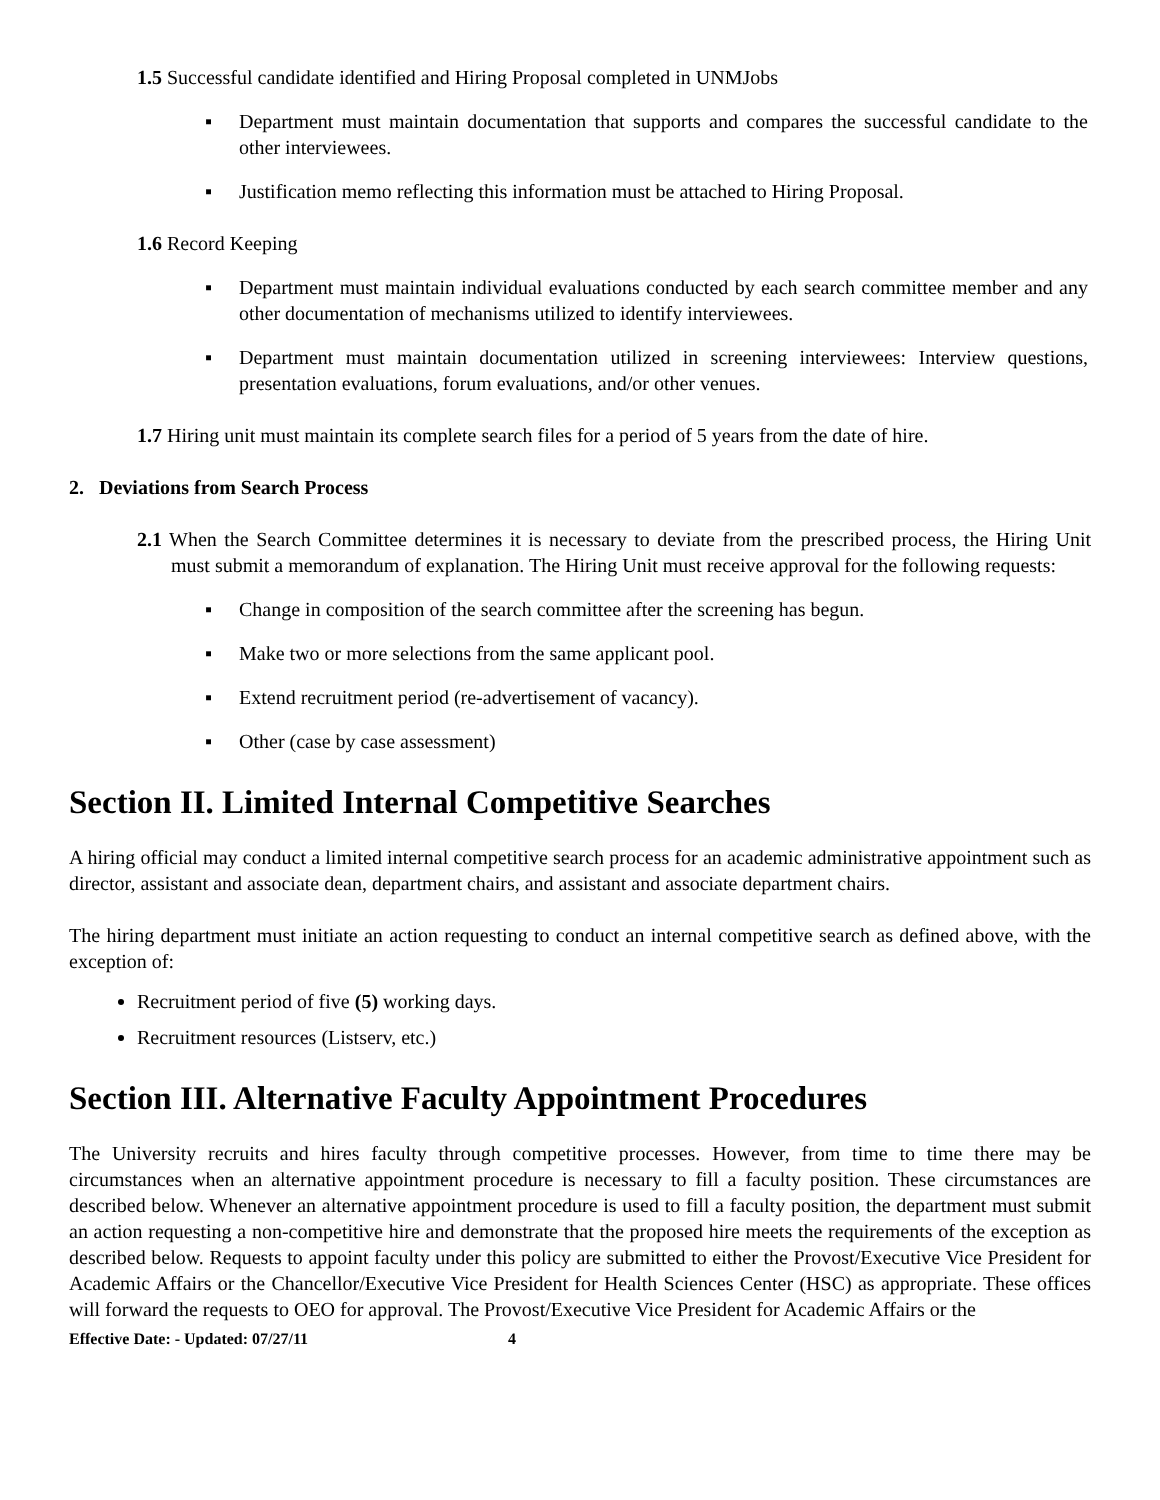1.5 Successful candidate identified and Hiring Proposal completed in UNMJobs
▪ Department must maintain documentation that supports and compares the successful candidate to the other interviewees.
▪ Justification memo reflecting this information must be attached to Hiring Proposal.
1.6 Record Keeping
▪ Department must maintain individual evaluations conducted by each search committee member and any other documentation of mechanisms utilized to identify interviewees.
▪ Department must maintain documentation utilized in screening interviewees: Interview questions, presentation evaluations, forum evaluations, and/or other venues.
1.7 Hiring unit must maintain its complete search files for a period of 5 years from the date of hire.
2. Deviations from Search Process
2.1 When the Search Committee determines it is necessary to deviate from the prescribed process, the Hiring Unit must submit a memorandum of explanation. The Hiring Unit must receive approval for the following requests:
▪ Change in composition of the search committee after the screening has begun.
▪ Make two or more selections from the same applicant pool.
▪ Extend recruitment period (re-advertisement of vacancy).
▪ Other (case by case assessment)
Section II. Limited Internal Competitive Searches
A hiring official may conduct a limited internal competitive search process for an academic administrative appointment such as director, assistant and associate dean, department chairs, and assistant and associate department chairs.
The hiring department must initiate an action requesting to conduct an internal competitive search as defined above, with the exception of:
Recruitment period of five (5) working days.
Recruitment resources (Listserv, etc.)
Section III. Alternative Faculty Appointment Procedures
The University recruits and hires faculty through competitive processes. However, from time to time there may be circumstances when an alternative appointment procedure is necessary to fill a faculty position. These circumstances are described below. Whenever an alternative appointment procedure is used to fill a faculty position, the department must submit an action requesting a non-competitive hire and demonstrate that the proposed hire meets the requirements of the exception as described below. Requests to appoint faculty under this policy are submitted to either the Provost/Executive Vice President for Academic Affairs or the Chancellor/Executive Vice President for Health Sciences Center (HSC) as appropriate. These offices will forward the requests to OEO for approval. The Provost/Executive Vice President for Academic Affairs or the
Effective Date: - Updated: 07/27/11 4